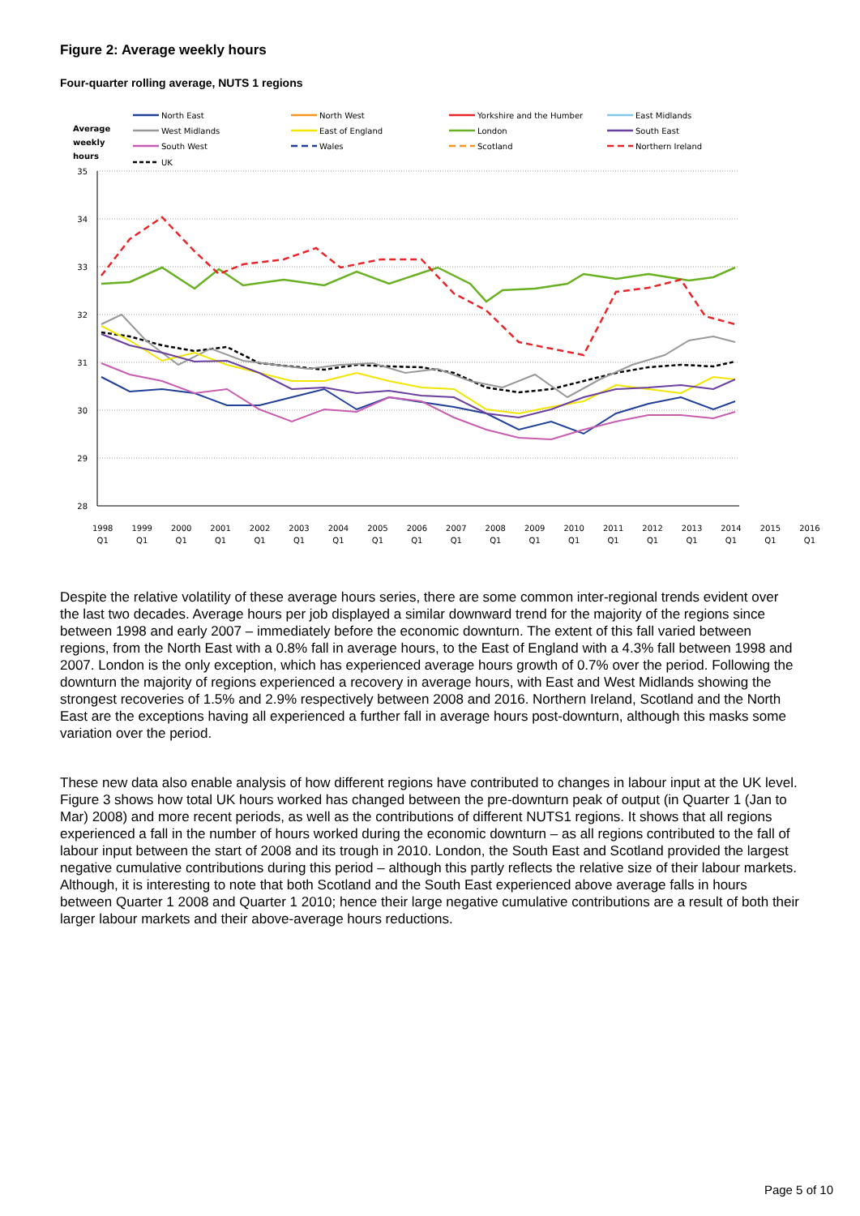Figure 2: Average weekly hours
Four-quarter rolling average, NUTS 1 regions
Average
weekly
hours
North East
North West
Yorkshire and the Humber
East Midlands
West Midlands
East of England
London
South East
South West
Wales
Scotland
Northern Ireland
UK
35
34
33
32
31
30
29
28
1998
Q1 1999
Q1 2000
Q1 2001
Q1 2002
Q1 2003
Q1 2004
Q1 2005
Q1 2006
Q1 2007
Q1 2008
Q1 2009
Q1 2010
Q1 2011
Q1 2012
Q1 2013
Q1 2014
Q1 2015
Q1 2016
Q1
Despite the relative volatility of these average hours series, there are some common inter-regional trends evident over the last two decades. Average hours per job displayed a similar downward trend for the majority of the regions since between 1998 and early 2007 – immediately before the economic downturn. The extent of this fall varied between regions, from the North East with a 0.8% fall in average hours, to the East of England with a 4.3% fall between 1998 and 2007. London is the only exception, which has experienced average hours growth of 0.7% over the period. Following the downturn the majority of regions experienced a recovery in average hours, with East and West Midlands showing the strongest recoveries of 1.5% and 2.9% respectively between 2008 and 2016. Northern Ireland, Scotland and the North East are the exceptions having all experienced a further fall in average hours post-downturn, although this masks some variation over the period.
These new data also enable analysis of how different regions have contributed to changes in labour input at the UK level. Figure 3 shows how total UK hours worked has changed between the pre-downturn peak of output (in Quarter 1 (Jan to Mar) 2008) and more recent periods, as well as the contributions of different NUTS1 regions. It shows that all regions experienced a fall in the number of hours worked during the economic downturn – as all regions contributed to the fall of labour input between the start of 2008 and its trough in 2010. London, the South East and Scotland provided the largest negative cumulative contributions during this period – although this partly reflects the relative size of their labour markets. Although, it is interesting to note that both Scotland and the South East experienced above average falls in hours between Quarter 1 2008 and Quarter 1 2010; hence their large negative cumulative contributions are a result of both their larger labour markets and their above-average hours reductions.
Page 5 of 10